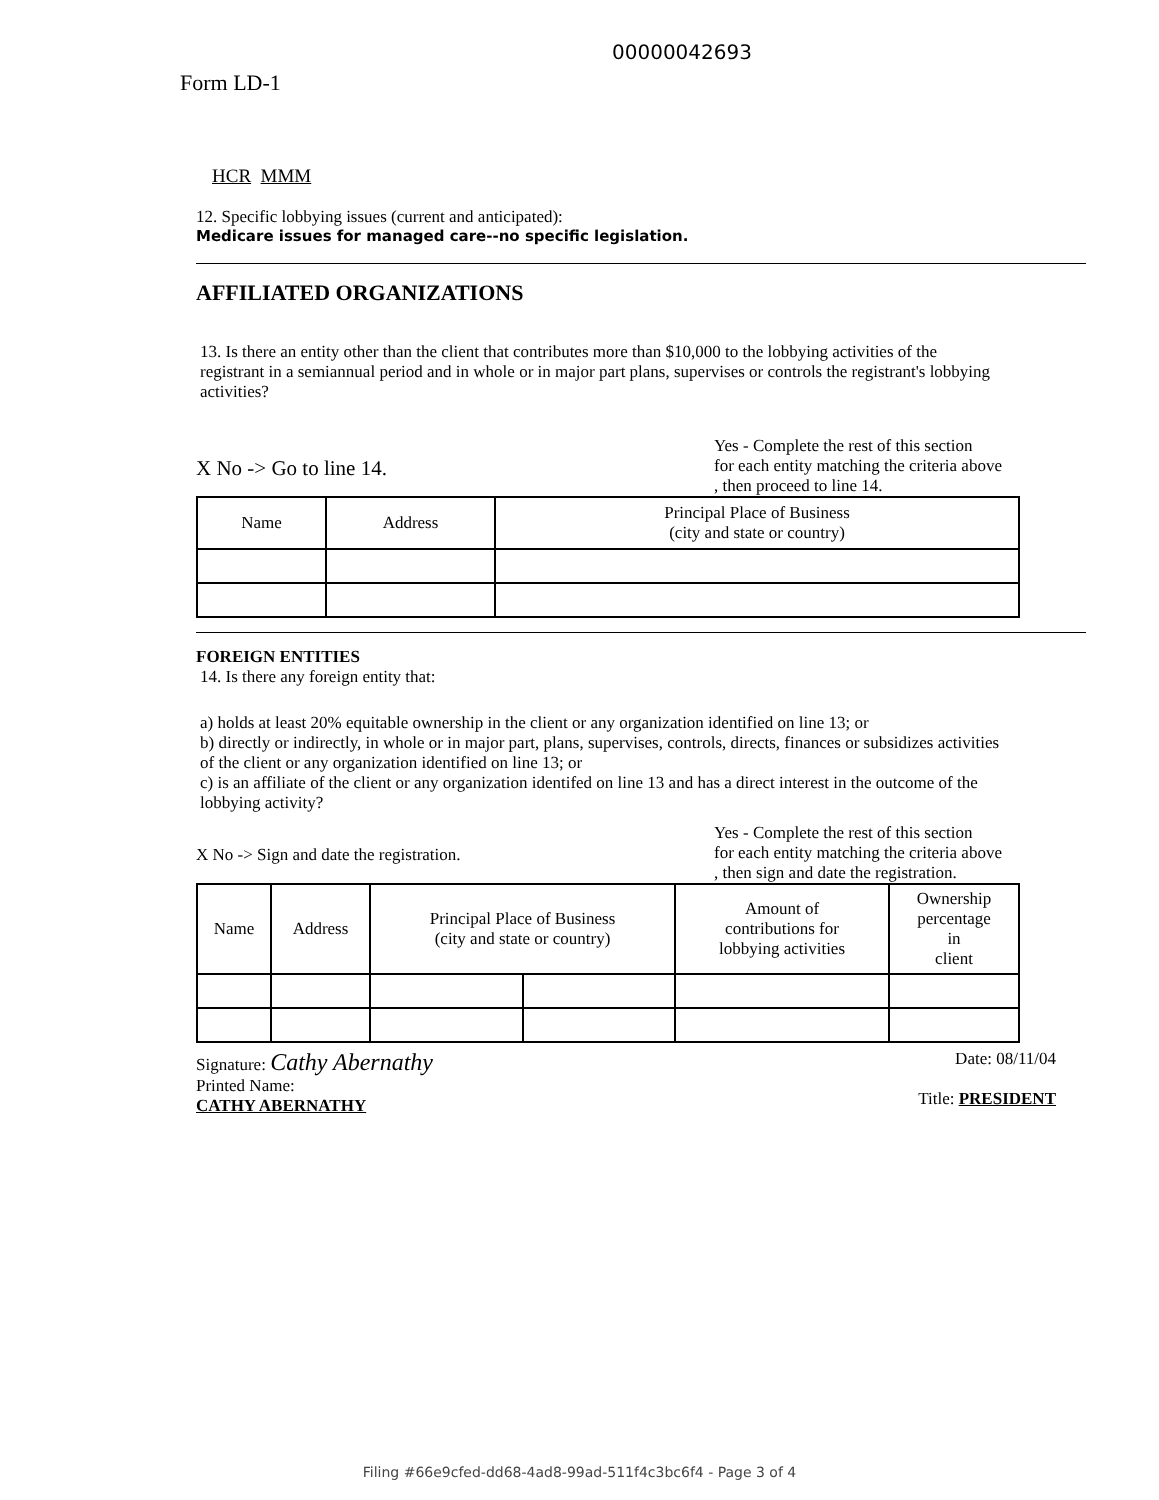00000042693
Form LD-1
HCR MMM
12. Specific lobbying issues (current and anticipated):
Medicare issues for managed care--no specific legislation.
AFFILIATED ORGANIZATIONS
13. Is there an entity other than the client that contributes more than $10,000 to the lobbying activities of the registrant in a semiannual period and in whole or in major part plans, supervises or controls the registrant's lobbying activities?
X No -> Go to line 14.
Yes - Complete the rest of this section
for each entity matching the criteria above
, then proceed to line 14.
| Name | Address | Principal Place of Business (city and state or country) |
| --- | --- | --- |
FOREIGN ENTITIES
14. Is there any foreign entity that:
a) holds at least 20% equitable ownership in the client or any organization identified on line 13; or
b) directly or indirectly, in whole or in major part, plans, supervises, controls, directs, finances or subsidizes activities of the client or any organization identified on line 13; or
c) is an affiliate of the client or any organization identifed on line 13 and has a direct interest in the outcome of the lobbying activity?
X No -> Sign and date the registration.
Yes - Complete the rest of this section
for each entity matching the criteria above
, then sign and date the registration.
| Name | Address | Principal Place of Business (city and state or country) | | Amount of contributions for lobbying activities | Ownership percentage in client |
| --- | --- | --- | --- | --- | --- |
Signature: Cathy Abernathy
Printed Name:
CATHY ABERNATHY
Date: 08/11/04
Title: PRESIDENT
Filing #66e9cfed-dd68-4ad8-99ad-511f4c3bc6f4 - Page 3 of 4